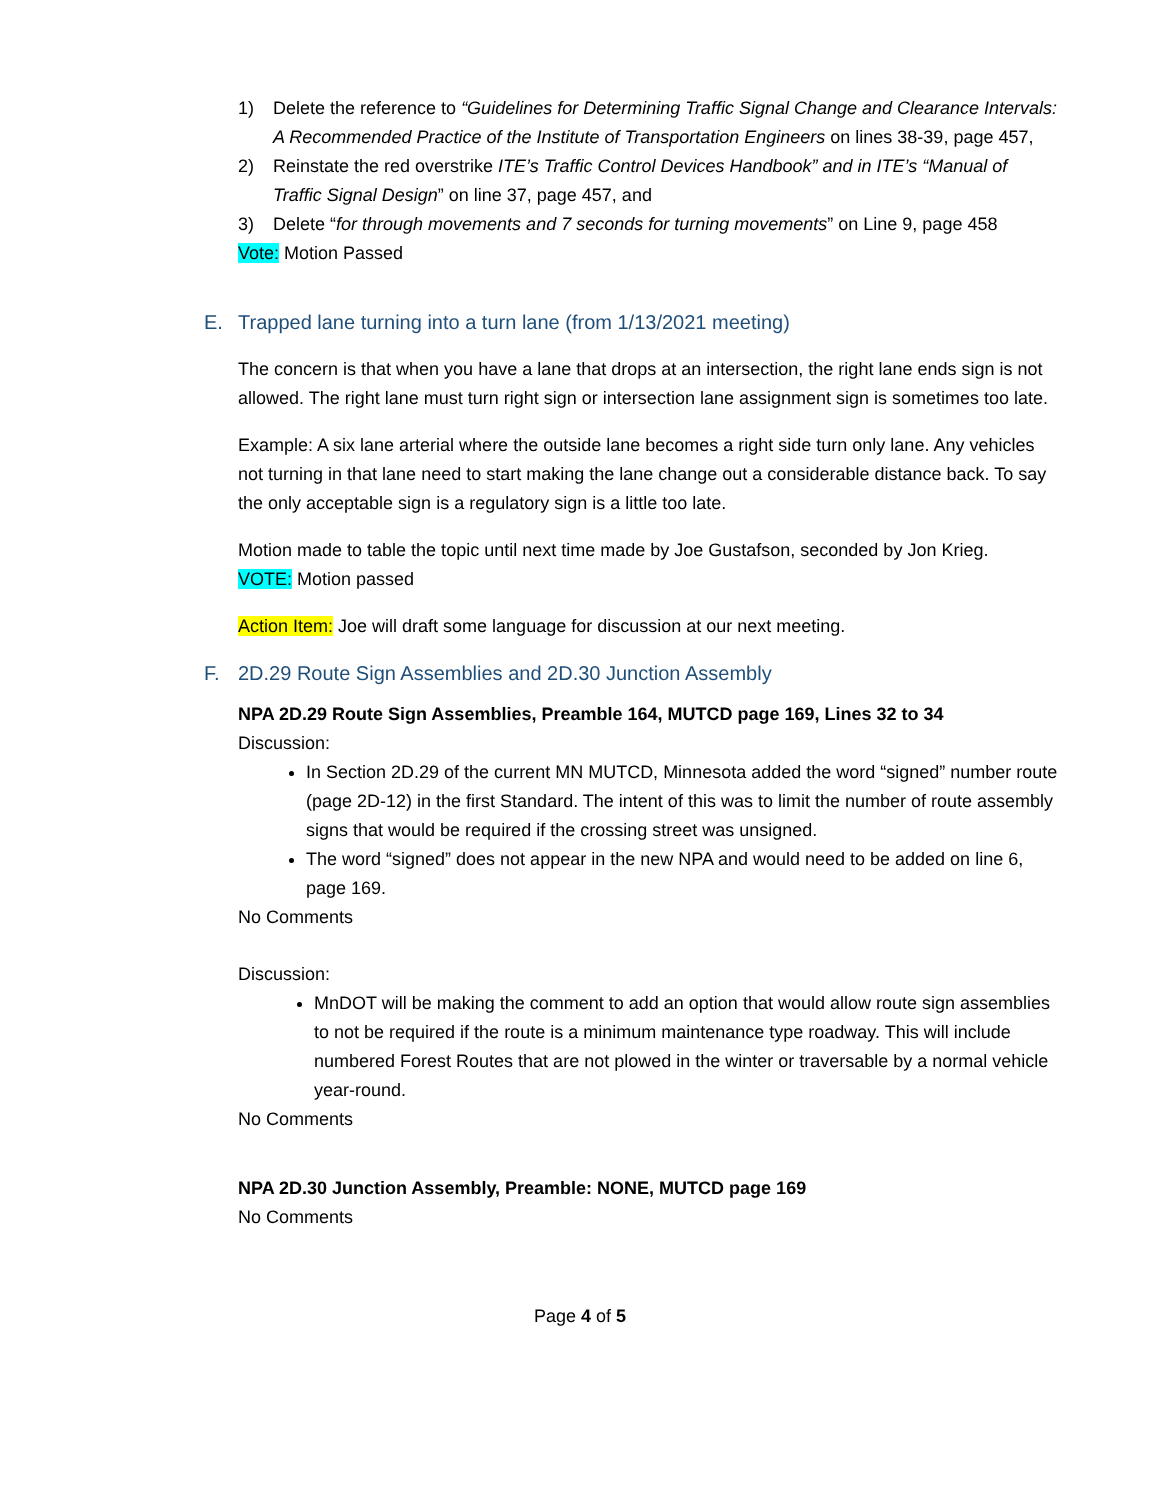1) Delete the reference to “Guidelines for Determining Traffic Signal Change and Clearance Intervals: A Recommended Practice of the Institute of Transportation Engineers on lines 38-39, page 457,
2) Reinstate the red overstrike ITE’s Traffic Control Devices Handbook” and in ITE’s “Manual of Traffic Signal Design” on line 37, page 457, and
3) Delete “for through movements and 7 seconds for turning movements” on Line 9, page 458
Vote: Motion Passed
E. Trapped lane turning into a turn lane (from 1/13/2021 meeting)
The concern is that when you have a lane that drops at an intersection, the right lane ends sign is not allowed. The right lane must turn right sign or intersection lane assignment sign is sometimes too late.
Example: A six lane arterial where the outside lane becomes a right side turn only lane. Any vehicles not turning in that lane need to start making the lane change out a considerable distance back. To say the only acceptable sign is a regulatory sign is a little too late.
Motion made to table the topic until next time made by Joe Gustafson, seconded by Jon Krieg.
VOTE: Motion passed
Action Item: Joe will draft some language for discussion at our next meeting.
F. 2D.29 Route Sign Assemblies and 2D.30 Junction Assembly
NPA 2D.29 Route Sign Assemblies, Preamble 164, MUTCD page 169, Lines 32 to 34
Discussion:
In Section 2D.29 of the current MN MUTCD, Minnesota added the word “signed” number route (page 2D-12) in the first Standard. The intent of this was to limit the number of route assembly signs that would be required if the crossing street was unsigned.
The word “signed” does not appear in the new NPA and would need to be added on line 6, page 169.
No Comments
Discussion:
MnDOT will be making the comment to add an option that would allow route sign assemblies to not be required if the route is a minimum maintenance type roadway. This will include numbered Forest Routes that are not plowed in the winter or traversable by a normal vehicle year-round.
No Comments
NPA 2D.30 Junction Assembly, Preamble: NONE, MUTCD page 169
No Comments
Page 4 of 5